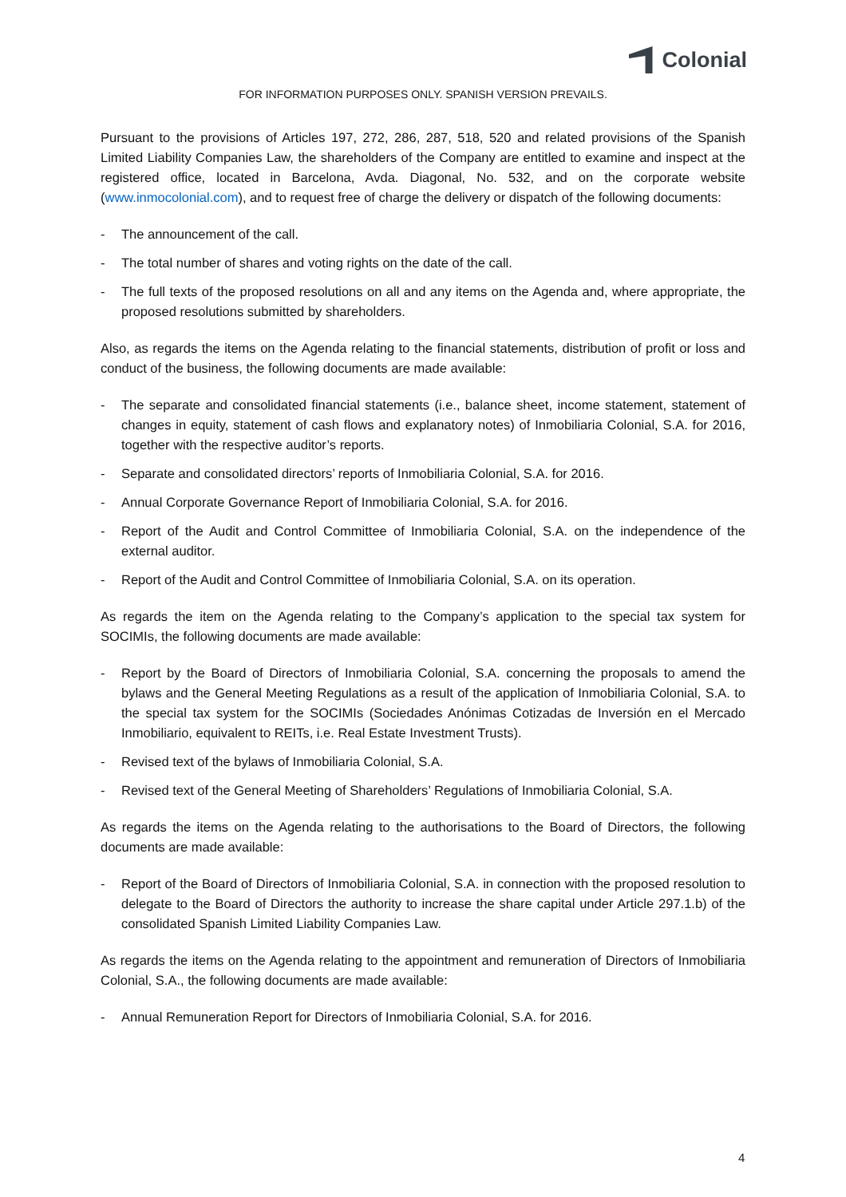Colonial
FOR INFORMATION PURPOSES ONLY. SPANISH VERSION PREVAILS.
Pursuant to the provisions of Articles 197, 272, 286, 287, 518, 520 and related provisions of the Spanish Limited Liability Companies Law, the shareholders of the Company are entitled to examine and inspect at the registered office, located in Barcelona, Avda. Diagonal, No. 532, and on the corporate website (www.inmocolonial.com), and to request free of charge the delivery or dispatch of the following documents:
- The announcement of the call.
- The total number of shares and voting rights on the date of the call.
- The full texts of the proposed resolutions on all and any items on the Agenda and, where appropriate, the proposed resolutions submitted by shareholders.
Also, as regards the items on the Agenda relating to the financial statements, distribution of profit or loss and conduct of the business, the following documents are made available:
- The separate and consolidated financial statements (i.e., balance sheet, income statement, statement of changes in equity, statement of cash flows and explanatory notes) of Inmobiliaria Colonial, S.A. for 2016, together with the respective auditor’s reports.
- Separate and consolidated directors’ reports of Inmobiliaria Colonial, S.A. for 2016.
- Annual Corporate Governance Report of Inmobiliaria Colonial, S.A. for 2016.
- Report of the Audit and Control Committee of Inmobiliaria Colonial, S.A. on the independence of the external auditor.
- Report of the Audit and Control Committee of Inmobiliaria Colonial, S.A. on its operation.
As regards the item on the Agenda relating to the Company’s application to the special tax system for SOCIMIs, the following documents are made available:
- Report by the Board of Directors of Inmobiliaria Colonial, S.A. concerning the proposals to amend the bylaws and the General Meeting Regulations as a result of the application of Inmobiliaria Colonial, S.A. to the special tax system for the SOCIMIs (Sociedades Anónimas Cotizadas de Inversión en el Mercado Inmobiliario, equivalent to REITs, i.e. Real Estate Investment Trusts).
- Revised text of the bylaws of Inmobiliaria Colonial, S.A.
- Revised text of the General Meeting of Shareholders’ Regulations of Inmobiliaria Colonial, S.A.
As regards the items on the Agenda relating to the authorisations to the Board of Directors, the following documents are made available:
- Report of the Board of Directors of Inmobiliaria Colonial, S.A. in connection with the proposed resolution to delegate to the Board of Directors the authority to increase the share capital under Article 297.1.b) of the consolidated Spanish Limited Liability Companies Law.
As regards the items on the Agenda relating to the appointment and remuneration of Directors of Inmobiliaria Colonial, S.A., the following documents are made available:
- Annual Remuneration Report for Directors of Inmobiliaria Colonial, S.A. for 2016.
4